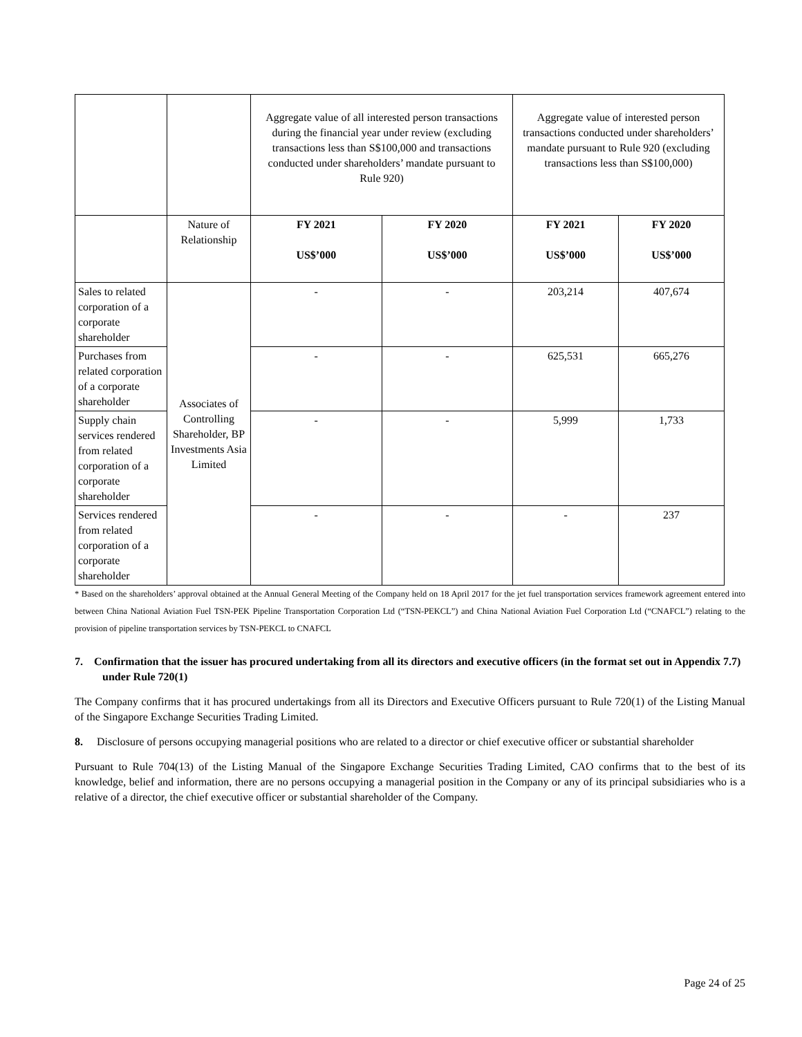| | | Aggregate value of all interested person transactions during the financial year under review (excluding transactions less than S$100,000 and transactions conducted under shareholders’ mandate pursuant to Rule 920) | | Aggregate value of interested person transactions conducted under shareholders’ mandate pursuant to Rule 920 (excluding transactions less than S$100,000) | |
| --- | --- | --- | --- | --- | --- |
| | Nature of Relationship | FY 2021 US$’000 | FY 2020 US$’000 | FY 2021 US$’000 | FY 2020 US$’000 |
| Sales to related corporation of a corporate shareholder | Associates of Controlling Shareholder, BP Investments Asia Limited | - | - | 203,214 | 407,674 |
| Purchases from related corporation of a corporate shareholder | | - | - | 625,531 | 665,276 |
| Supply chain services rendered from related corporation of a corporate shareholder | | - | - | 5,999 | 1,733 |
| Services rendered from related corporation of a corporate shareholder | | - | - | - | 237 |
* Based on the shareholders’ approval obtained at the Annual General Meeting of the Company held on 18 April 2017 for the jet fuel transportation services framework agreement entered into between China National Aviation Fuel TSN-PEK Pipeline Transportation Corporation Ltd (“TSN-PEKCL”) and China National Aviation Fuel Corporation Ltd (“CNAFCL”) relating to the provision of pipeline transportation services by TSN-PEKCL to CNAFCL
7. Confirmation that the issuer has procured undertaking from all its directors and executive officers (in the format set out in Appendix 7.7) under Rule 720(1)
The Company confirms that it has procured undertakings from all its Directors and Executive Officers pursuant to Rule 720(1) of the Listing Manual of the Singapore Exchange Securities Trading Limited.
8. Disclosure of persons occupying managerial positions who are related to a director or chief executive officer or substantial shareholder
Pursuant to Rule 704(13) of the Listing Manual of the Singapore Exchange Securities Trading Limited, CAO confirms that to the best of its knowledge, belief and information, there are no persons occupying a managerial position in the Company or any of its principal subsidiaries who is a relative of a director, the chief executive officer or substantial shareholder of the Company.
Page 24 of 25